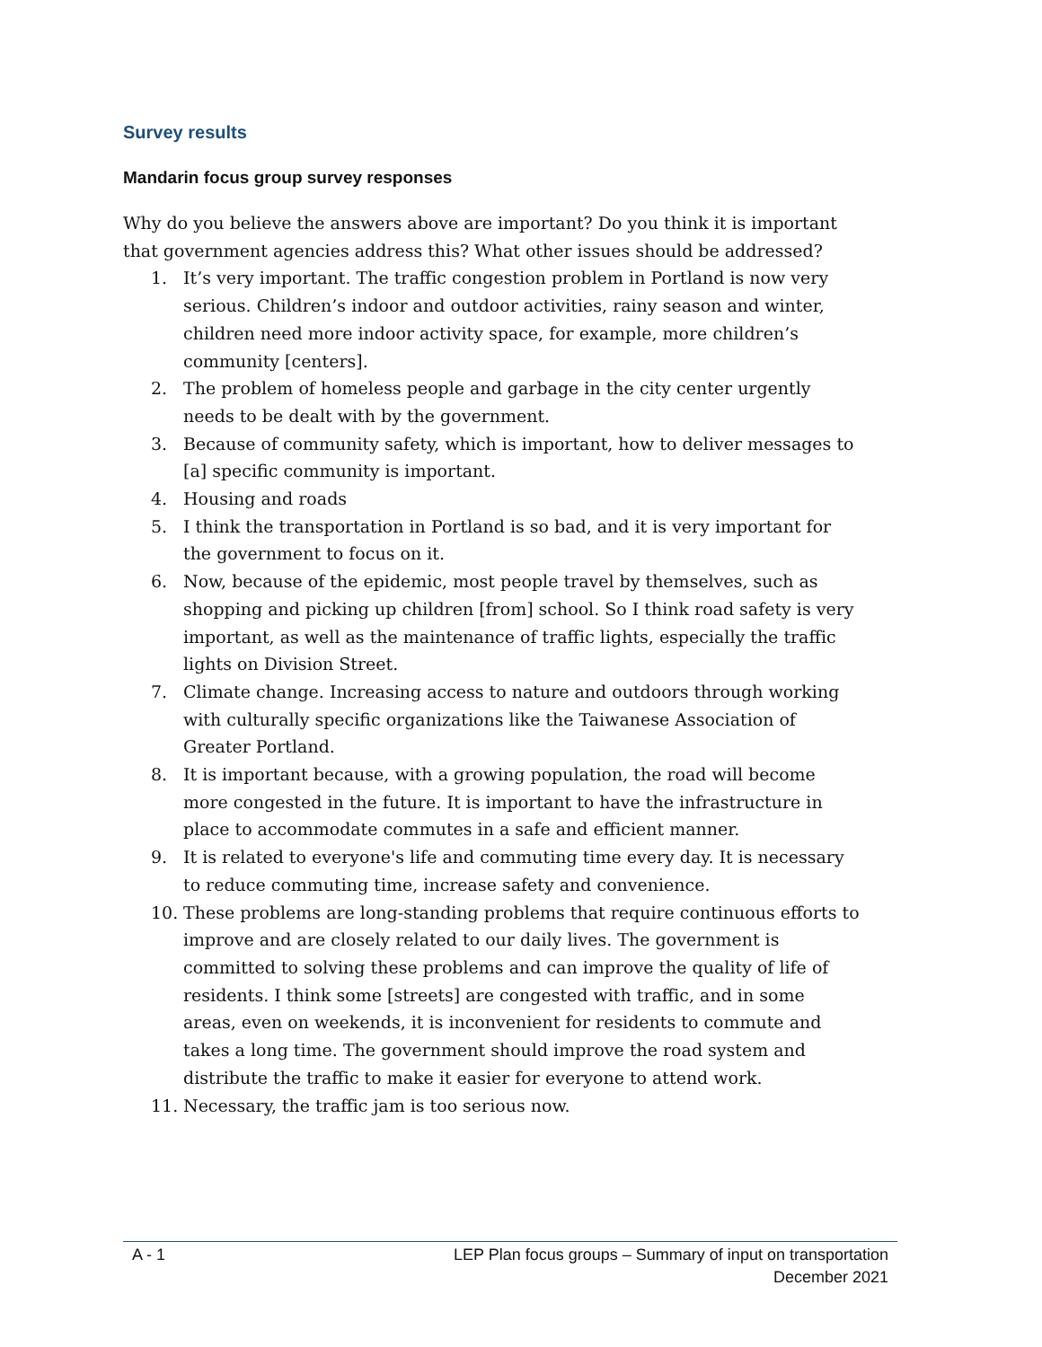Survey results
Mandarin focus group survey responses
Why do you believe the answers above are important? Do you think it is important that government agencies address this? What other issues should be addressed?
1. It’s very important. The traffic congestion problem in Portland is now very serious. Children’s indoor and outdoor activities, rainy season and winter, children need more indoor activity space, for example, more children’s community [centers].
2. The problem of homeless people and garbage in the city center urgently needs to be dealt with by the government.
3. Because of community safety, which is important, how to deliver messages to [a] specific community is important.
4. Housing and roads
5. I think the transportation in Portland is so bad, and it is very important for the government to focus on it.
6. Now, because of the epidemic, most people travel by themselves, such as shopping and picking up children [from] school. So I think road safety is very important, as well as the maintenance of traffic lights, especially the traffic lights on Division Street.
7. Climate change. Increasing access to nature and outdoors through working with culturally specific organizations like the Taiwanese Association of Greater Portland.
8. It is important because, with a growing population, the road will become more congested in the future. It is important to have the infrastructure in place to accommodate commutes in a safe and efficient manner.
9. It is related to everyone's life and commuting time every day. It is necessary to reduce commuting time, increase safety and convenience.
10. These problems are long-standing problems that require continuous efforts to improve and are closely related to our daily lives. The government is committed to solving these problems and can improve the quality of life of residents. I think some [streets] are congested with traffic, and in some areas, even on weekends, it is inconvenient for residents to commute and takes a long time. The government should improve the road system and distribute the traffic to make it easier for everyone to attend work.
11. Necessary, the traffic jam is too serious now.
A - 1 LEP Plan focus groups – Summary of input on transportation
December 2021